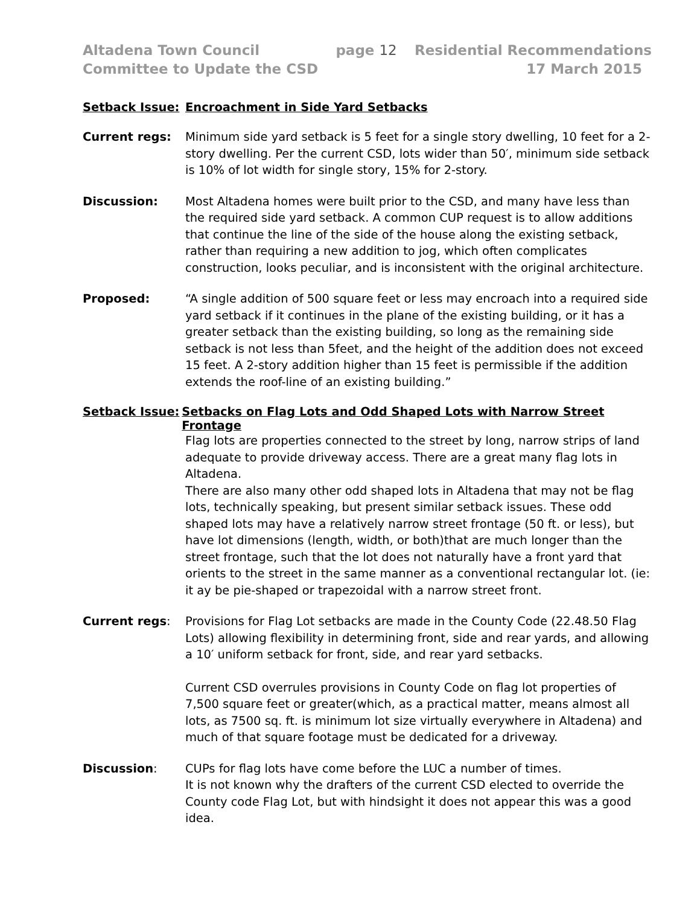Altadena Town Council
Committee to Update the CSD
page 12 Residential Recommendations
17 March 2015
Setback Issue: Encroachment in Side Yard Setbacks
Current regs: Minimum side yard setback is 5 feet for a single story dwelling, 10 feet for a 2-story dwelling. Per the current CSD, lots wider than 50′, minimum side setback is 10% of lot width for single story, 15% for 2-story.
Discussion: Most Altadena homes were built prior to the CSD, and many have less than the required side yard setback. A common CUP request is to allow additions that continue the line of the side of the house along the existing setback, rather than requiring a new addition to jog, which often complicates construction, looks peculiar, and is inconsistent with the original architecture.
Proposed: “A single addition of 500 square feet or less may encroach into a required side yard setback if it continues in the plane of the existing building, or it has a greater setback than the existing building, so long as the remaining side setback is not less than 5feet, and the height of the addition does not exceed 15 feet. A 2-story addition higher than 15 feet is permissible if the addition extends the roof-line of an existing building.”
Setback Issue: Setbacks on Flag Lots and Odd Shaped Lots with Narrow Street Frontage
Flag lots are properties connected to the street by long, narrow strips of land adequate to provide driveway access. There are a great many flag lots in Altadena.
There are also many other odd shaped lots in Altadena that may not be flag lots, technically speaking, but present similar setback issues. These odd shaped lots may have a relatively narrow street frontage (50 ft. or less), but have lot dimensions (length, width, or both)that are much longer than the street frontage, such that the lot does not naturally have a front yard that orients to the street in the same manner as a conventional rectangular lot. (ie: it ay be pie-shaped or trapezoidal with a narrow street front.
Current regs: Provisions for Flag Lot setbacks are made in the County Code (22.48.50 Flag Lots) allowing flexibility in determining front, side and rear yards, and allowing a 10′ uniform setback for front, side, and rear yard setbacks.
Current CSD overrules provisions in County Code on flag lot properties of 7,500 square feet or greater(which, as a practical matter, means almost all lots, as 7500 sq. ft. is minimum lot size virtually everywhere in Altadena) and much of that square footage must be dedicated for a driveway.
Discussion: CUPs for flag lots have come before the LUC a number of times.
It is not known why the drafters of the current CSD elected to override the County code Flag Lot, but with hindsight it does not appear this was a good idea.